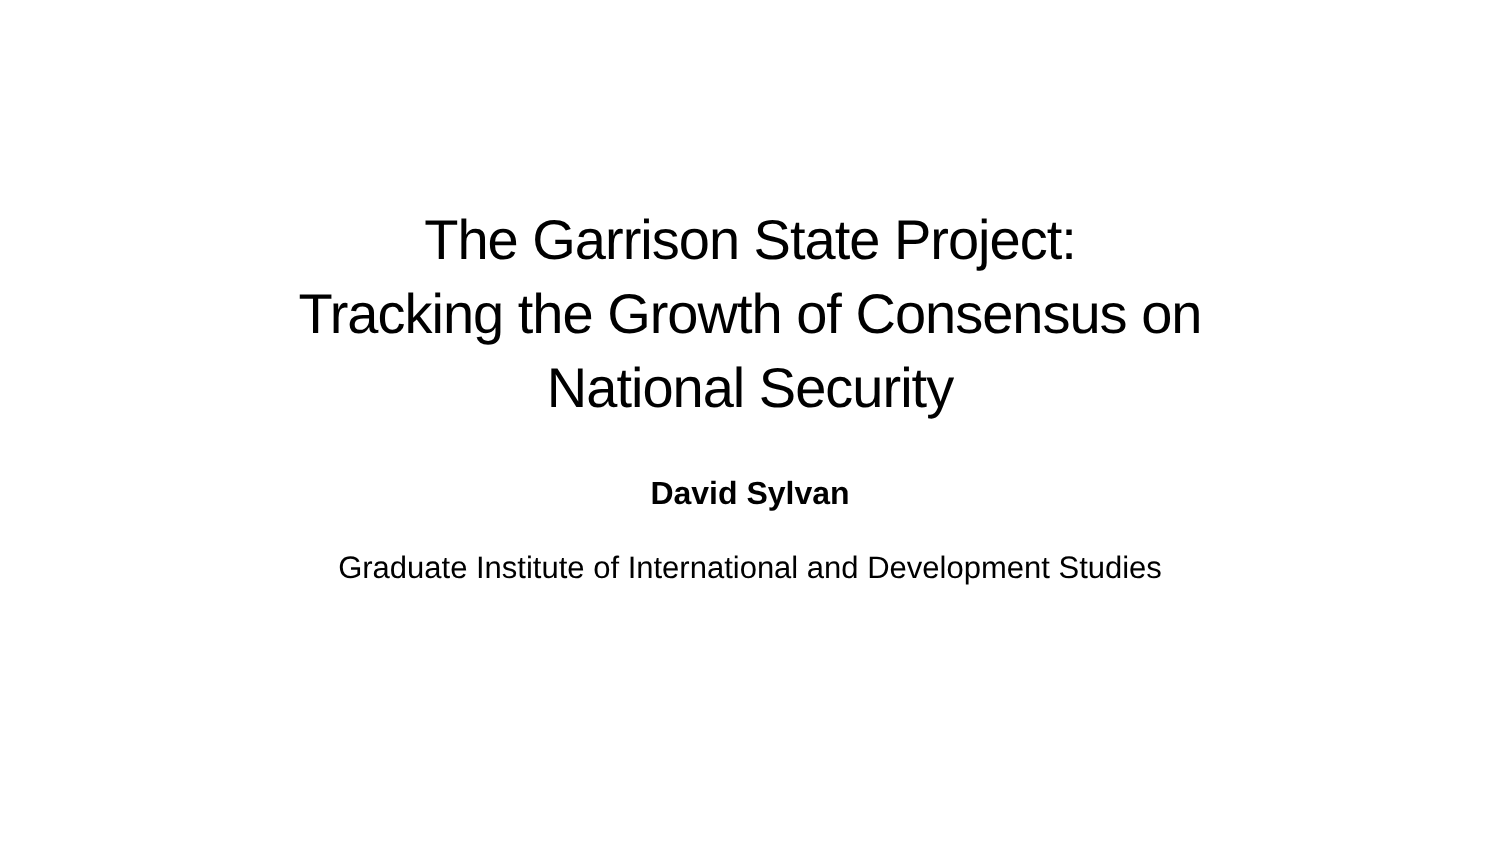The Garrison State Project:
Tracking the Growth of Consensus on
National Security
David Sylvan
Graduate Institute of International and Development Studies